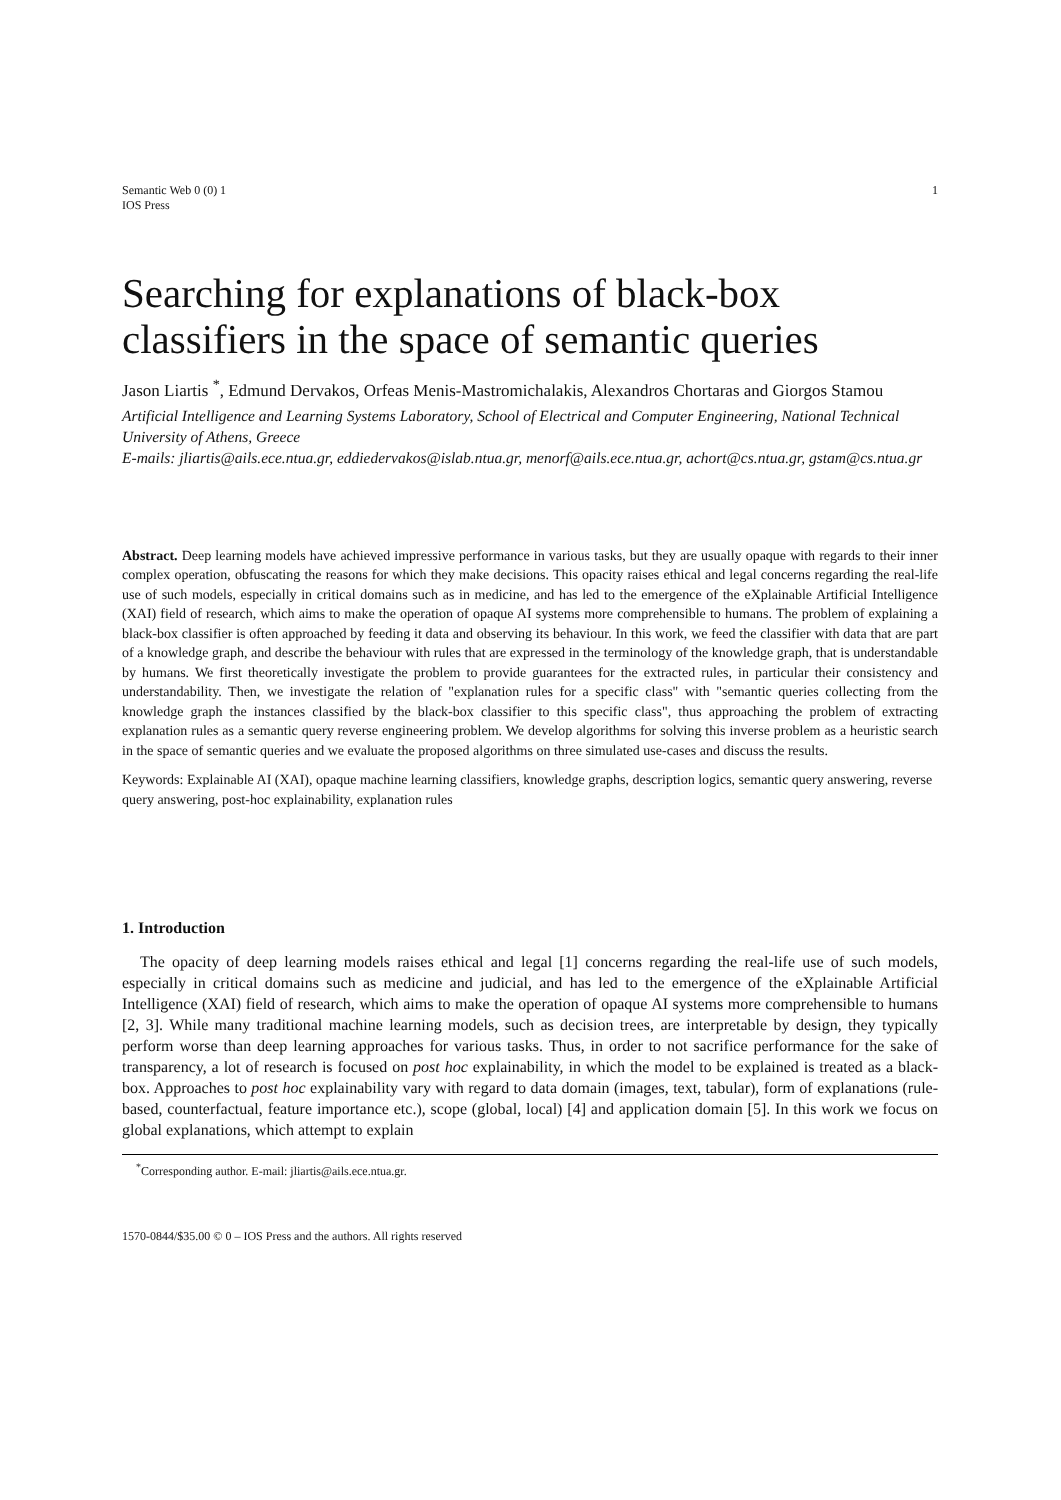Semantic Web 0 (0) 1
IOS Press
1
Searching for explanations of black-box classifiers in the space of semantic queries
Jason Liartis <sup>*</sup>, Edmund Dervakos, Orfeas Menis-Mastromichalakis, Alexandros Chortaras and Giorgos Stamou
Artificial Intelligence and Learning Systems Laboratory, School of Electrical and Computer Engineering, National Technical University of Athens, Greece
E-mails: jliartis@ails.ece.ntua.gr, eddiedervakos@islab.ntua.gr, menorf@ails.ece.ntua.gr, achort@cs.ntua.gr, gstam@cs.ntua.gr
Abstract. Deep learning models have achieved impressive performance in various tasks, but they are usually opaque with regards to their inner complex operation, obfuscating the reasons for which they make decisions. This opacity raises ethical and legal concerns regarding the real-life use of such models, especially in critical domains such as in medicine, and has led to the emergence of the eXplainable Artificial Intelligence (XAI) field of research, which aims to make the operation of opaque AI systems more comprehensible to humans. The problem of explaining a black-box classifier is often approached by feeding it data and observing its behaviour. In this work, we feed the classifier with data that are part of a knowledge graph, and describe the behaviour with rules that are expressed in the terminology of the knowledge graph, that is understandable by humans. We first theoretically investigate the problem to provide guarantees for the extracted rules, in particular their consistency and understandability. Then, we investigate the relation of "explanation rules for a specific class" with "semantic queries collecting from the knowledge graph the instances classified by the black-box classifier to this specific class", thus approaching the problem of extracting explanation rules as a semantic query reverse engineering problem. We develop algorithms for solving this inverse problem as a heuristic search in the space of semantic queries and we evaluate the proposed algorithms on three simulated use-cases and discuss the results.
Keywords: Explainable AI (XAI), opaque machine learning classifiers, knowledge graphs, description logics, semantic query answering, reverse query answering, post-hoc explainability, explanation rules
1. Introduction
The opacity of deep learning models raises ethical and legal [1] concerns regarding the real-life use of such models, especially in critical domains such as medicine and judicial, and has led to the emergence of the eXplainable Artificial Intelligence (XAI) field of research, which aims to make the operation of opaque AI systems more comprehensible to humans [2, 3]. While many traditional machine learning models, such as decision trees, are interpretable by design, they typically perform worse than deep learning approaches for various tasks. Thus, in order to not sacrifice performance for the sake of transparency, a lot of research is focused on post hoc explainability, in which the model to be explained is treated as a black-box. Approaches to post hoc explainability vary with regard to data domain (images, text, tabular), form of explanations (rule-based, counterfactual, feature importance etc.), scope (global, local) [4] and application domain [5]. In this work we focus on global explanations, which attempt to explain
<sup>*</sup> Corresponding author. E-mail: jliartis@ails.ece.ntua.gr.
1570-0844/$35.00 © 0 – IOS Press and the authors. All rights reserved